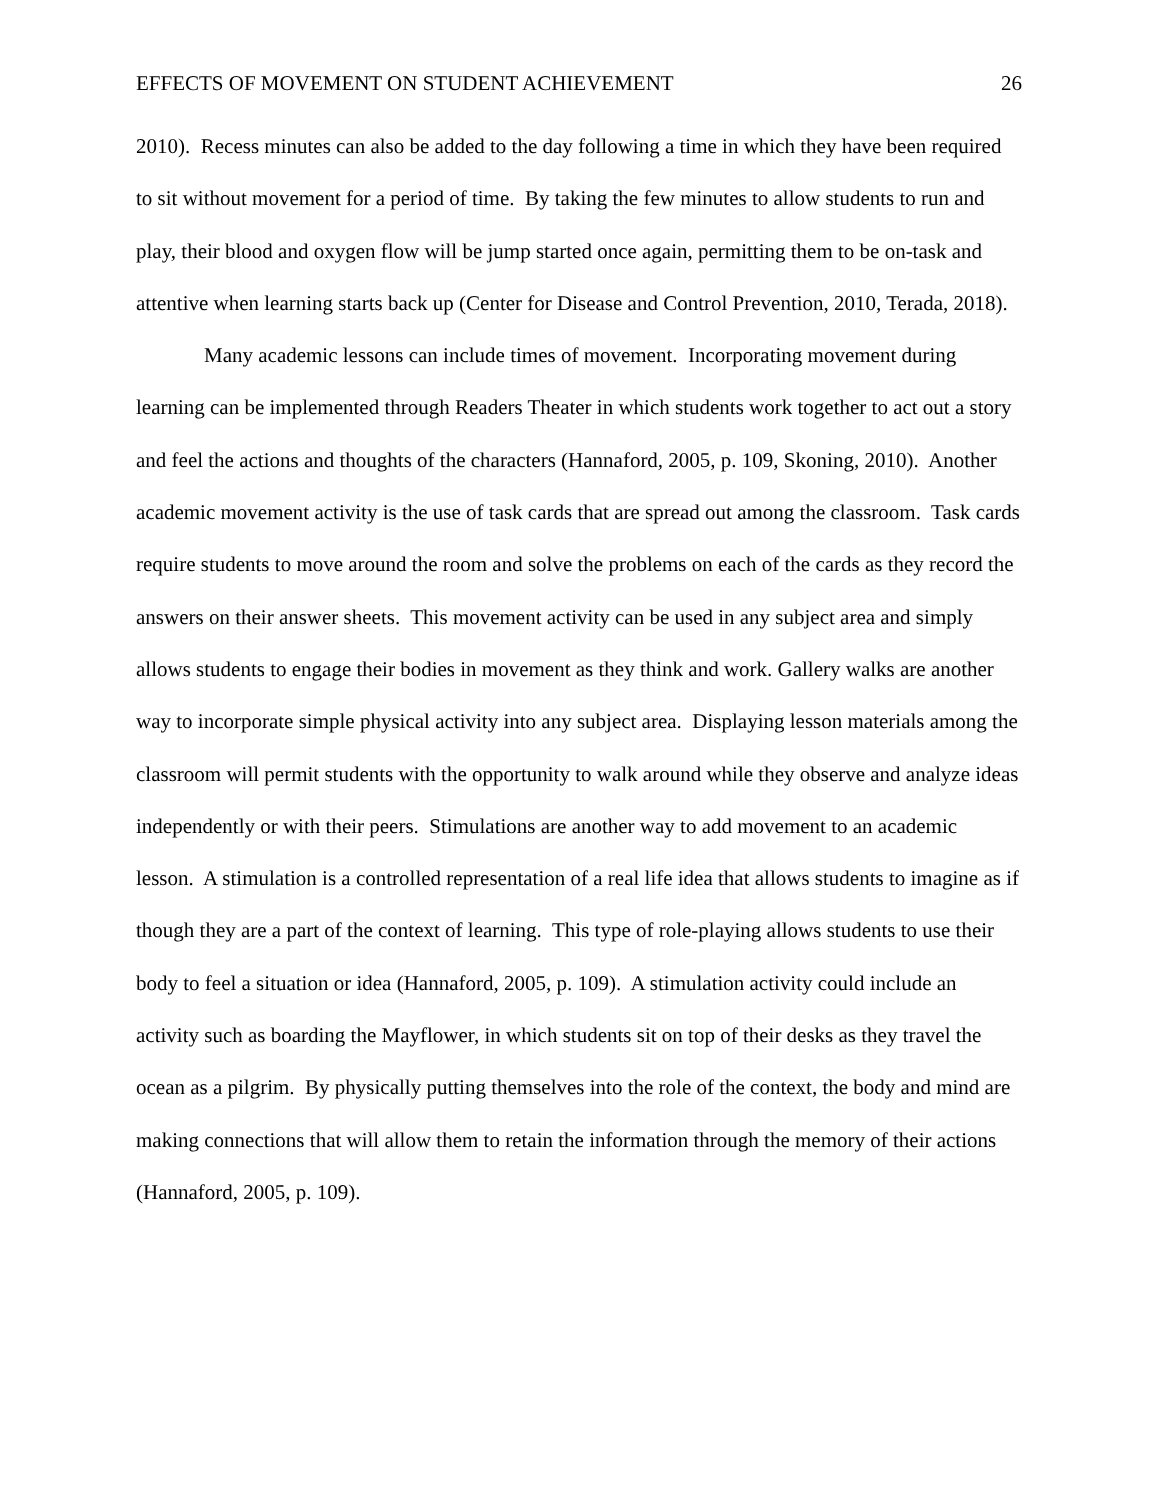EFFECTS OF MOVEMENT ON STUDENT ACHIEVEMENT 26
2010). Recess minutes can also be added to the day following a time in which they have been required to sit without movement for a period of time. By taking the few minutes to allow students to run and play, their blood and oxygen flow will be jump started once again, permitting them to be on-task and attentive when learning starts back up (Center for Disease and Control Prevention, 2010, Terada, 2018).
Many academic lessons can include times of movement. Incorporating movement during learning can be implemented through Readers Theater in which students work together to act out a story and feel the actions and thoughts of the characters (Hannaford, 2005, p. 109, Skoning, 2010). Another academic movement activity is the use of task cards that are spread out among the classroom. Task cards require students to move around the room and solve the problems on each of the cards as they record the answers on their answer sheets. This movement activity can be used in any subject area and simply allows students to engage their bodies in movement as they think and work. Gallery walks are another way to incorporate simple physical activity into any subject area. Displaying lesson materials among the classroom will permit students with the opportunity to walk around while they observe and analyze ideas independently or with their peers. Stimulations are another way to add movement to an academic lesson. A stimulation is a controlled representation of a real life idea that allows students to imagine as if though they are a part of the context of learning. This type of role-playing allows students to use their body to feel a situation or idea (Hannaford, 2005, p. 109). A stimulation activity could include an activity such as boarding the Mayflower, in which students sit on top of their desks as they travel the ocean as a pilgrim. By physically putting themselves into the role of the context, the body and mind are making connections that will allow them to retain the information through the memory of their actions (Hannaford, 2005, p. 109).